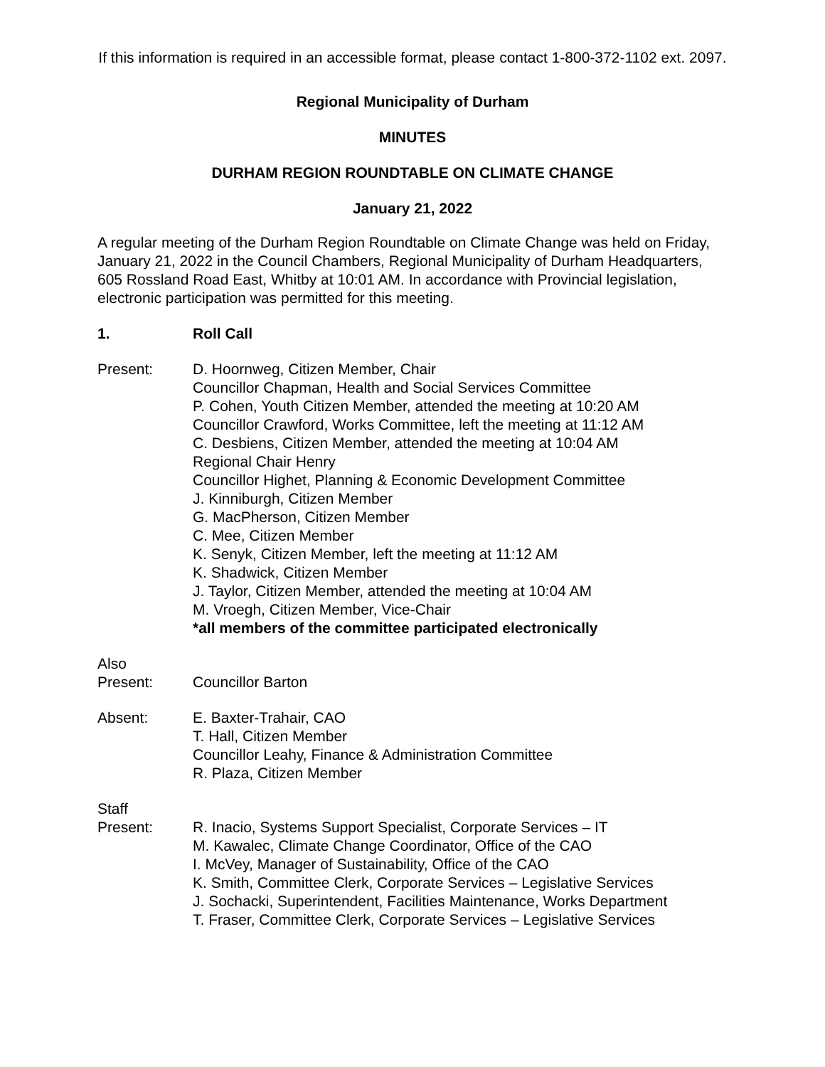If this information is required in an accessible format, please contact 1-800-372-1102 ext. 2097.
Regional Municipality of Durham
MINUTES
DURHAM REGION ROUNDTABLE ON CLIMATE CHANGE
January 21, 2022
A regular meeting of the Durham Region Roundtable on Climate Change was held on Friday, January 21, 2022 in the Council Chambers, Regional Municipality of Durham Headquarters, 605 Rossland Road East, Whitby at 10:01 AM. In accordance with Provincial legislation, electronic participation was permitted for this meeting.
1. Roll Call
Present: D. Hoornweg, Citizen Member, Chair
Councillor Chapman, Health and Social Services Committee
P. Cohen, Youth Citizen Member, attended the meeting at 10:20 AM
Councillor Crawford, Works Committee, left the meeting at 11:12 AM
C. Desbiens, Citizen Member, attended the meeting at 10:04 AM
Regional Chair Henry
Councillor Highet, Planning & Economic Development Committee
J. Kinniburgh, Citizen Member
G. MacPherson, Citizen Member
C. Mee, Citizen Member
K. Senyk, Citizen Member, left the meeting at 11:12 AM
K. Shadwick, Citizen Member
J. Taylor, Citizen Member, attended the meeting at 10:04 AM
M. Vroegh, Citizen Member, Vice-Chair
*all members of the committee participated electronically
Also
Present:
Councillor Barton
Absent: E. Baxter-Trahair, CAO
T. Hall, Citizen Member
Councillor Leahy, Finance & Administration Committee
R. Plaza, Citizen Member
Staff
Present:
R. Inacio, Systems Support Specialist, Corporate Services – IT
M. Kawalec, Climate Change Coordinator, Office of the CAO
I. McVey, Manager of Sustainability, Office of the CAO
K. Smith, Committee Clerk, Corporate Services – Legislative Services
J. Sochacki, Superintendent, Facilities Maintenance, Works Department
T. Fraser, Committee Clerk, Corporate Services – Legislative Services